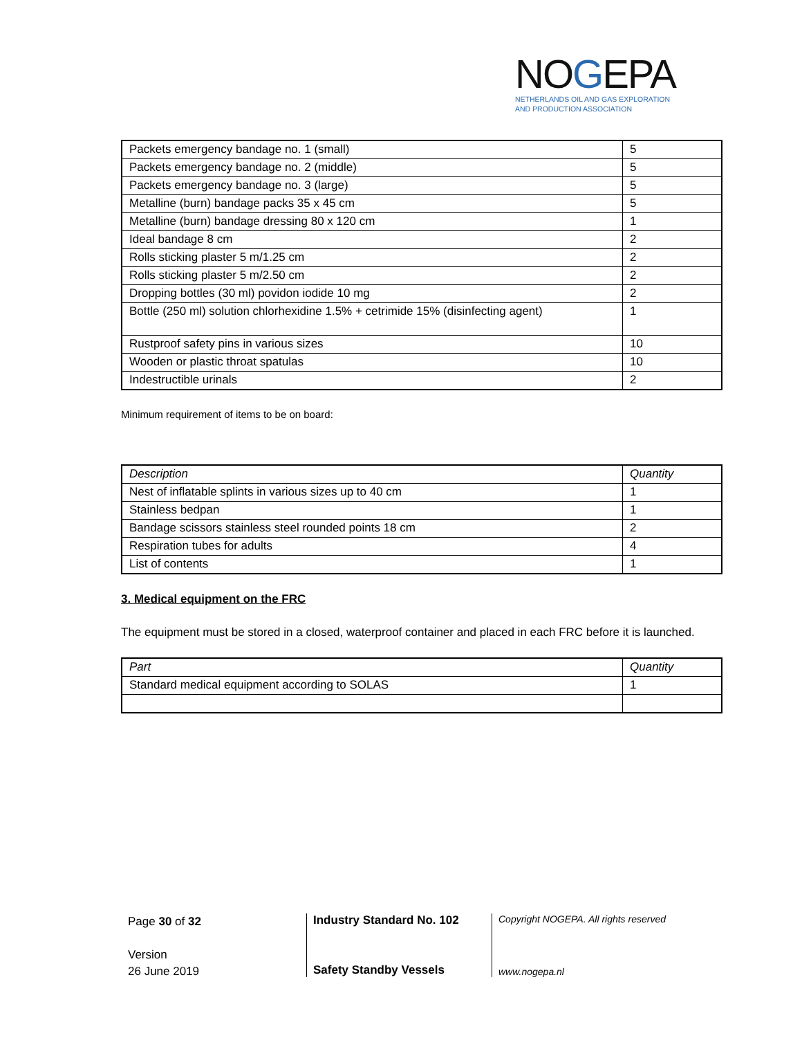NOGEPA
NETHERLANDS OIL AND GAS EXPLORATION
AND PRODUCTION ASSOCIATION
| Packets emergency bandage no. 1 (small) | 5 |
| Packets emergency bandage no. 2 (middle) | 5 |
| Packets emergency bandage no. 3 (large) | 5 |
| Metalline (burn) bandage packs 35 x 45 cm | 5 |
| Metalline (burn) bandage dressing 80 x 120 cm | 1 |
| Ideal bandage 8 cm | 2 |
| Rolls sticking plaster 5 m/1.25 cm | 2 |
| Rolls sticking plaster 5 m/2.50 cm | 2 |
| Dropping bottles (30 ml) povidon iodide 10 mg | 2 |
| Bottle (250 ml) solution chlorhexidine 1.5% + cetrimide 15% (disinfecting agent) | 1 |
| Rustproof safety pins in various sizes | 10 |
| Wooden or plastic throat spatulas | 10 |
| Indestructible urinals | 2 |
Minimum requirement of items to be on board:
| Description | Quantity |
| --- | --- |
| Nest of inflatable splints in various sizes up to 40 cm | 1 |
| Stainless bedpan | 1 |
| Bandage scissors stainless steel rounded points 18 cm | 2 |
| Respiration tubes for adults | 4 |
| List of contents | 1 |
3. Medical equipment on the FRC
The equipment must be stored in a closed, waterproof container and placed in each FRC before it is launched.
| Part | Quantity |
| --- | --- |
| Standard medical equipment according to SOLAS | 1 |
Page 30 of 32
Version
26 June 2019
Industry Standard No. 102
Safety Standby Vessels
Copyright NOGEPA. All rights reserved
www.nogepa.nl